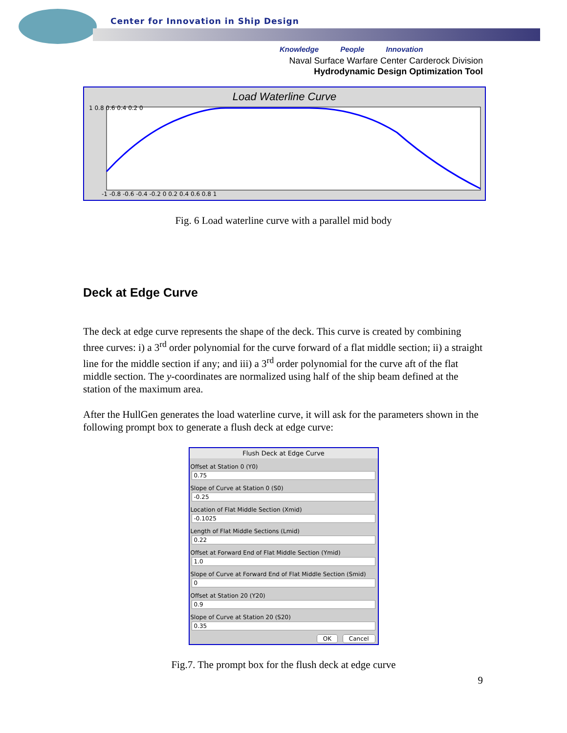Center for Innovation in Ship Design
Knowledge People Innovation
Naval Surface Warfare Center Carderock Division
Hydrodynamic Design Optimization Tool
Load Waterline Curve
1 0.8 0.6 0.4 0.2 0
-1 -0.8 -0.6 -0.4 -0.2 0 0.2 0.4 0.6 0.8 1
Fig. 6 Load waterline curve with a parallel mid body
Deck at Edge Curve
The deck at edge curve represents the shape of the deck. This curve is created by combining three curves: i) a 3<sup>rd</sup> order polynomial for the curve forward of a flat middle section; ii) a straight line for the middle section if any; and iii) a 3<sup>rd</sup> order polynomial for the curve aft of the flat middle section. The y-coordinates are normalized using half of the ship beam defined at the station of the maximum area.
After the HullGen generates the load waterline curve, it will ask for the parameters shown in the following prompt box to generate a flush deck at edge curve:
Flush Deck at Edge Curve
Offset at Station 0 (Y0)
0.75
Slope of Curve at Station 0 (S0)
-0.25
Location of Flat Middle Section (Xmid)
-0.1025
Length of Flat Middle Sections (Lmid)
0.22
Offset at Forward End of Flat Middle Section (Ymid)
1.0
Slope of Curve at Forward End of Flat Middle Section (Smid)
0
Offset at Station 20 (Y20)
0.9
Slope of Curve at Station 20 (S20)
0.35
OK Cancel
Fig.7. The prompt box for the flush deck at edge curve
9